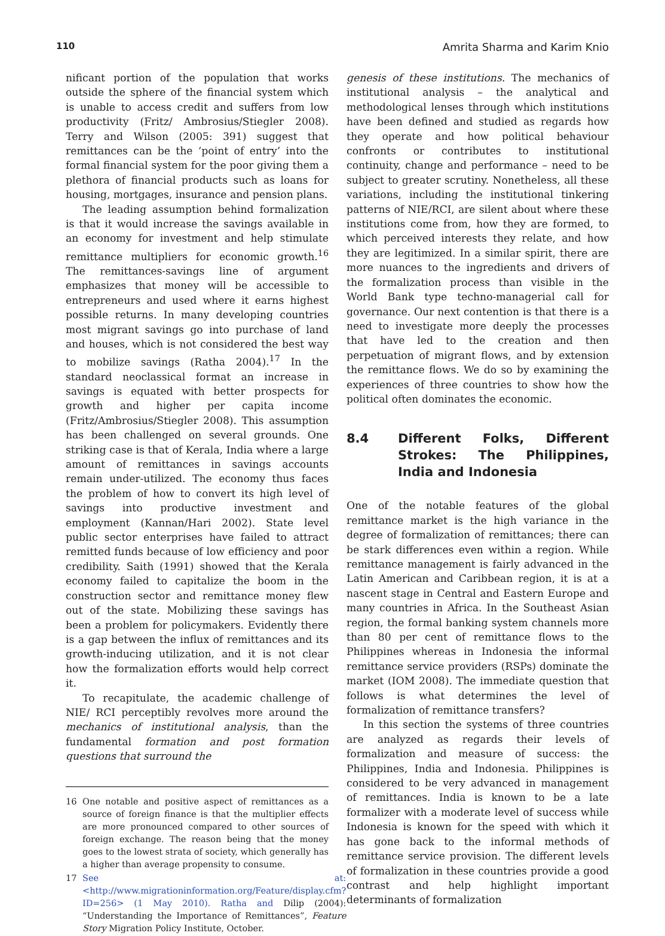110 Amrita Sharma and Karim Knio
nificant portion of the population that works outside the sphere of the financial system which is unable to access credit and suffers from low productivity (Fritz/ Ambrosius/Stiegler 2008). Terry and Wilson (2005: 391) suggest that remittances can be the ‘point of entry’ into the formal financial system for the poor giving them a plethora of financial products such as loans for housing, mortgages, insurance and pension plans.
The leading assumption behind formalization is that it would increase the savings available in an economy for investment and help stimulate remittance multipliers for economic growth.<sup>16</sup> The remittances-savings line of argument emphasizes that money will be accessible to entrepreneurs and used where it earns highest possible returns. In many developing countries most migrant savings go into purchase of land and houses, which is not considered the best way to mobilize savings (Ratha 2004).<sup>17</sup> In the standard neoclassical format an increase in savings is equated with better prospects for growth and higher per capita income (Fritz/Ambrosius/Stiegler 2008). This assumption has been challenged on several grounds. One striking case is that of Kerala, India where a large amount of remittances in savings accounts remain under-utilized. The economy thus faces the problem of how to convert its high level of savings into productive investment and employment (Kannan/Hari 2002). State level public sector enterprises have failed to attract remitted funds because of low efficiency and poor credibility. Saith (1991) showed that the Kerala economy failed to capitalize the boom in the construction sector and remittance money flew out of the state. Mobilizing these savings has been a problem for policymakers. Evidently there is a gap between the influx of remittances and its growth-inducing utilization, and it is not clear how the formalization efforts would help correct it.
To recapitulate, the academic challenge of NIE/ RCI perceptibly revolves more around the mechanics of institutional analysis, than the fundamental formation and post formation questions that surround the
16 One notable and positive aspect of remittances as a source of foreign finance is that the multiplier effects are more pronounced compared to other sources of foreign exchange. The reason being that the money goes to the lowest strata of society, which generally has a higher than average propensity to consume.
17 See at: <http://www.migrationinformation.org/Feature/display.cfm?ID=256> (1 May 2010). Ratha and Dilip (2004): “Understanding the Importance of Remittances”, Feature Story Migration Policy Institute, October.
genesis of these institutions. The mechanics of institutional analysis – the analytical and methodological lenses through which institutions have been defined and studied as regards how they operate and how political behaviour confronts or contributes to institutional continuity, change and performance – need to be subject to greater scrutiny. Nonetheless, all these variations, including the institutional tinkering patterns of NIE/RCI, are silent about where these institutions come from, how they are formed, to which perceived interests they relate, and how they are legitimized. In a similar spirit, there are more nuances to the ingredients and drivers of the formalization process than visible in the World Bank type techno-managerial call for governance. Our next contention is that there is a need to investigate more deeply the processes that have led to the creation and then perpetuation of migrant flows, and by extension the remittance flows. We do so by examining the experiences of three countries to show how the political often dominates the economic.
8.4 Different Folks, Different Strokes: The Philippines, India and Indonesia
One of the notable features of the global remittance market is the high variance in the degree of formalization of remittances; there can be stark differences even within a region. While remittance management is fairly advanced in the Latin American and Caribbean region, it is at a nascent stage in Central and Eastern Europe and many countries in Africa. In the Southeast Asian region, the formal banking system channels more than 80 per cent of remittance flows to the Philippines whereas in Indonesia the informal remittance service providers (RSPs) dominate the market (IOM 2008). The immediate question that follows is what determines the level of formalization of remittance transfers?
In this section the systems of three countries are analyzed as regards their levels of formalization and measure of success: the Philippines, India and Indonesia. Philippines is considered to be very advanced in management of remittances. India is known to be a late formalizer with a moderate level of success while Indonesia is known for the speed with which it has gone back to the informal methods of remittance service provision. The different levels of formalization in these countries provide a good contrast and help highlight important determinants of formalization